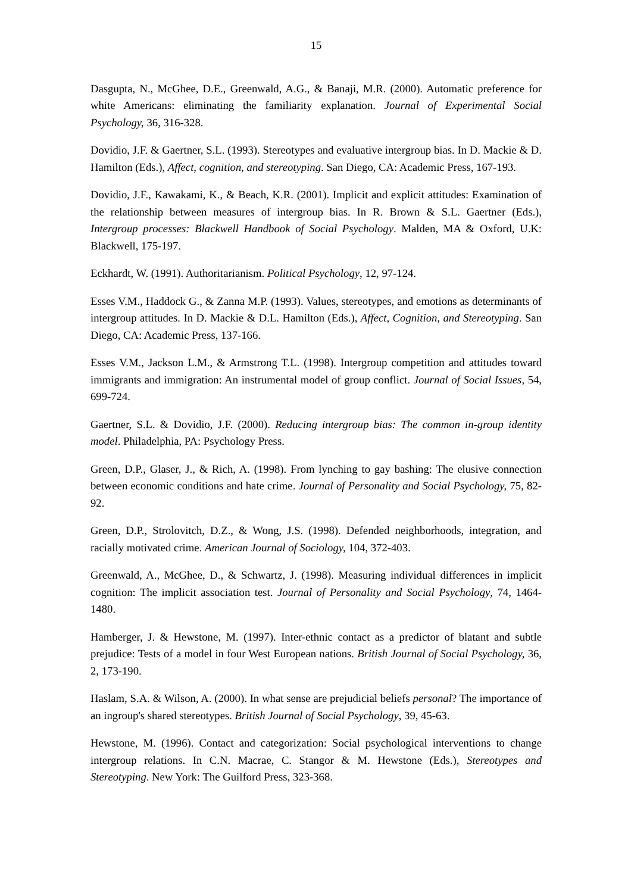15
Dasgupta, N., McGhee, D.E., Greenwald, A.G., & Banaji, M.R. (2000). Automatic preference for white Americans: eliminating the familiarity explanation. Journal of Experimental Social Psychology, 36, 316-328.
Dovidio, J.F. & Gaertner, S.L. (1993). Stereotypes and evaluative intergroup bias. In D. Mackie & D. Hamilton (Eds.), Affect, cognition, and stereotyping. San Diego, CA: Academic Press, 167-193.
Dovidio, J.F., Kawakami, K., & Beach, K.R. (2001). Implicit and explicit attitudes: Examination of the relationship between measures of intergroup bias. In R. Brown & S.L. Gaertner (Eds.), Intergroup processes: Blackwell Handbook of Social Psychology. Malden, MA & Oxford, U.K: Blackwell, 175-197.
Eckhardt, W. (1991). Authoritarianism. Political Psychology, 12, 97-124.
Esses V.M., Haddock G., & Zanna M.P. (1993). Values, stereotypes, and emotions as determinants of intergroup attitudes. In D. Mackie & D.L. Hamilton (Eds.), Affect, Cognition, and Stereotyping. San Diego, CA: Academic Press, 137-166.
Esses V.M., Jackson L.M., & Armstrong T.L. (1998). Intergroup competition and attitudes toward immigrants and immigration: An instrumental model of group conflict. Journal of Social Issues, 54, 699-724.
Gaertner, S.L. & Dovidio, J.F. (2000). Reducing intergroup bias: The common in-group identity model. Philadelphia, PA: Psychology Press.
Green, D.P., Glaser, J., & Rich, A. (1998). From lynching to gay bashing: The elusive connection between economic conditions and hate crime. Journal of Personality and Social Psychology, 75, 82-92.
Green, D.P., Strolovitch, D.Z., & Wong, J.S. (1998). Defended neighborhoods, integration, and racially motivated crime. American Journal of Sociology, 104, 372-403.
Greenwald, A., McGhee, D., & Schwartz, J. (1998). Measuring individual differences in implicit cognition: The implicit association test. Journal of Personality and Social Psychology, 74, 1464-1480.
Hamberger, J. & Hewstone, M. (1997). Inter-ethnic contact as a predictor of blatant and subtle prejudice: Tests of a model in four West European nations. British Journal of Social Psychology, 36, 2, 173-190.
Haslam, S.A. & Wilson, A. (2000). In what sense are prejudicial beliefs personal? The importance of an ingroup's shared stereotypes. British Journal of Social Psychology, 39, 45-63.
Hewstone, M. (1996). Contact and categorization: Social psychological interventions to change intergroup relations. In C.N. Macrae, C. Stangor & M. Hewstone (Eds.), Stereotypes and Stereotyping. New York: The Guilford Press, 323-368.